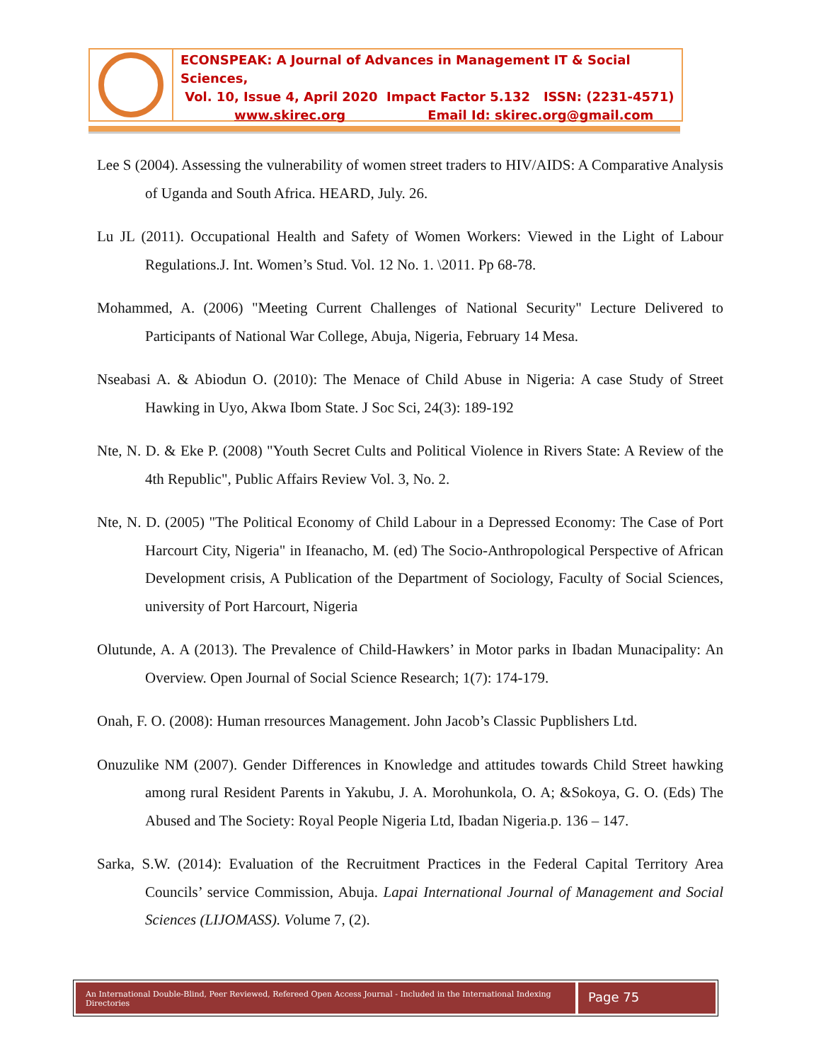ECONSPEAK: A Journal of Advances in Management IT & Social Sciences,
Vol. 10, Issue 4, April 2020 Impact Factor 5.132 ISSN: (2231-4571)
www.skirec.org Email Id: skirec.org@gmail.com
Lee S (2004). Assessing the vulnerability of women street traders to HIV/AIDS: A Comparative Analysis of Uganda and South Africa. HEARD, July. 26.
Lu JL (2011). Occupational Health and Safety of Women Workers: Viewed in the Light of Labour Regulations.J. Int. Women’s Stud. Vol. 12 No. 1. \2011. Pp 68-78.
Mohammed, A. (2006) "Meeting Current Challenges of National Security" Lecture Delivered to Participants of National War College, Abuja, Nigeria, February 14 Mesa.
Nseabasi A. & Abiodun O. (2010): The Menace of Child Abuse in Nigeria: A case Study of Street Hawking in Uyo, Akwa Ibom State. J Soc Sci, 24(3): 189-192
Nte, N. D. & Eke P. (2008) "Youth Secret Cults and Political Violence in Rivers State: A Review of the 4th Republic", Public Affairs Review Vol. 3, No. 2.
Nte, N. D. (2005) "The Political Economy of Child Labour in a Depressed Economy: The Case of Port Harcourt City, Nigeria" in Ifeanacho, M. (ed) The Socio-Anthropological Perspective of African Development crisis, A Publication of the Department of Sociology, Faculty of Social Sciences, university of Port Harcourt, Nigeria
Olutunde, A. A (2013). The Prevalence of Child-Hawkers’ in Motor parks in Ibadan Munacipality: An Overview. Open Journal of Social Science Research; 1(7): 174-179.
Onah, F. O. (2008): Human rresources Management. John Jacob’s Classic Pupblishers Ltd.
Onuzulike NM (2007). Gender Differences in Knowledge and attitudes towards Child Street hawking among rural Resident Parents in Yakubu, J. A. Morohunkola, O. A; &Sokoya, G. O. (Eds) The Abused and The Society: Royal People Nigeria Ltd, Ibadan Nigeria.p. 136 – 147.
Sarka, S.W. (2014): Evaluation of the Recruitment Practices in the Federal Capital Territory Area Councils’ service Commission, Abuja. Lapai International Journal of Management and Social Sciences (LIJOMASS). Volume 7, (2).
An International Double-Blind, Peer Reviewed, Refereed Open Access Journal - Included in the International Indexing Directories
Page 75